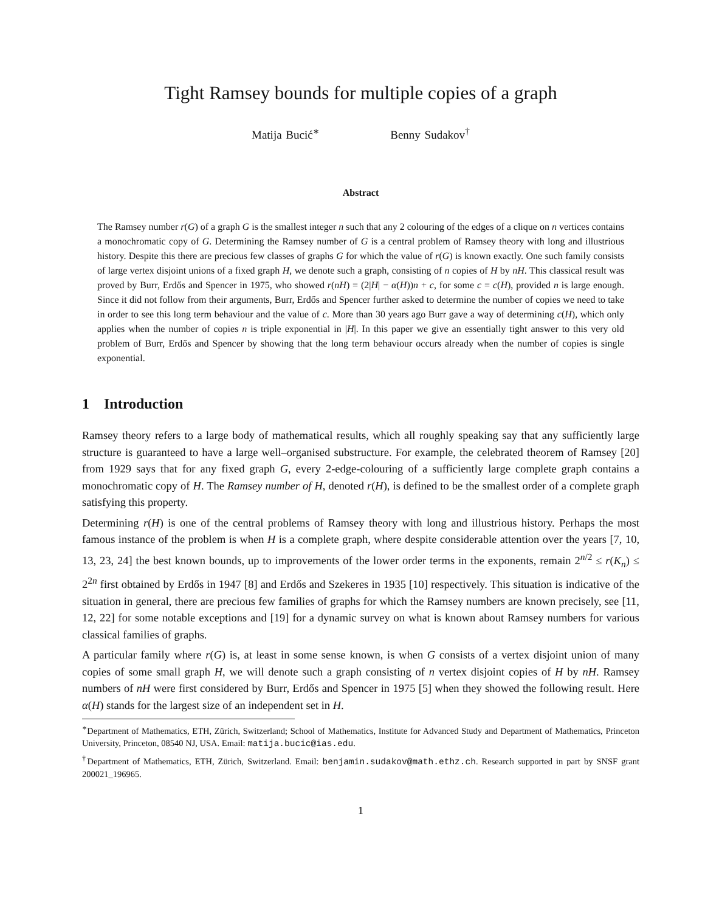Tight Ramsey bounds for multiple copies of a graph
Matija Bucić<sup>∗</sup> Benny Sudakov<sup>†</sup>
Abstract
The Ramsey number r(G) of a graph G is the smallest integer n such that any 2 colouring of the edges of a clique on n vertices contains a monochromatic copy of G. Determining the Ramsey number of G is a central problem of Ramsey theory with long and illustrious history. Despite this there are precious few classes of graphs G for which the value of r(G) is known exactly. One such family consists of large vertex disjoint unions of a fixed graph H, we denote such a graph, consisting of n copies of H by nH. This classical result was proved by Burr, Erdős and Spencer in 1975, who showed r(nH) = (2|H| − α(H))n + c, for some c = c(H), provided n is large enough. Since it did not follow from their arguments, Burr, Erdős and Spencer further asked to determine the number of copies we need to take in order to see this long term behaviour and the value of c. More than 30 years ago Burr gave a way of determining c(H), which only applies when the number of copies n is triple exponential in |H|. In this paper we give an essentially tight answer to this very old problem of Burr, Erdős and Spencer by showing that the long term behaviour occurs already when the number of copies is single exponential.
1 Introduction
Ramsey theory refers to a large body of mathematical results, which all roughly speaking say that any sufficiently large structure is guaranteed to have a large well–organised substructure. For example, the celebrated theorem of Ramsey [20] from 1929 says that for any fixed graph G, every 2-edge-colouring of a sufficiently large complete graph contains a monochromatic copy of H. The Ramsey number of H, denoted r(H), is defined to be the smallest order of a complete graph satisfying this property.
Determining r(H) is one of the central problems of Ramsey theory with long and illustrious history. Perhaps the most famous instance of the problem is when H is a complete graph, where despite considerable attention over the years [7, 10, 13, 23, 24] the best known bounds, up to improvements of the lower order terms in the exponents, remain 2<sup>n/2</sup> ≤ r(K<sub>n</sub>) ≤ 2<sup>2n</sup> first obtained by Erdős in 1947 [8] and Erdős and Szekeres in 1935 [10] respectively. This situation is indicative of the situation in general, there are precious few families of graphs for which the Ramsey numbers are known precisely, see [11, 12, 22] for some notable exceptions and [19] for a dynamic survey on what is known about Ramsey numbers for various classical families of graphs.
A particular family where r(G) is, at least in some sense known, is when G consists of a vertex disjoint union of many copies of some small graph H, we will denote such a graph consisting of n vertex disjoint copies of H by nH. Ramsey numbers of nH were first considered by Burr, Erdős and Spencer in 1975 [5] when they showed the following result. Here α(H) stands for the largest size of an independent set in H.
<sup>∗</sup>Department of Mathematics, ETH, Zürich, Switzerland; School of Mathematics, Institute for Advanced Study and Department of Mathematics, Princeton University, Princeton, 08540 NJ, USA. Email: matija.bucic@ias.edu.
<sup>†</sup> Department of Mathematics, ETH, Zürich, Switzerland. Email: benjamin.sudakov@math.ethz.ch. Research supported in part by SNSF grant 200021_196965.
1